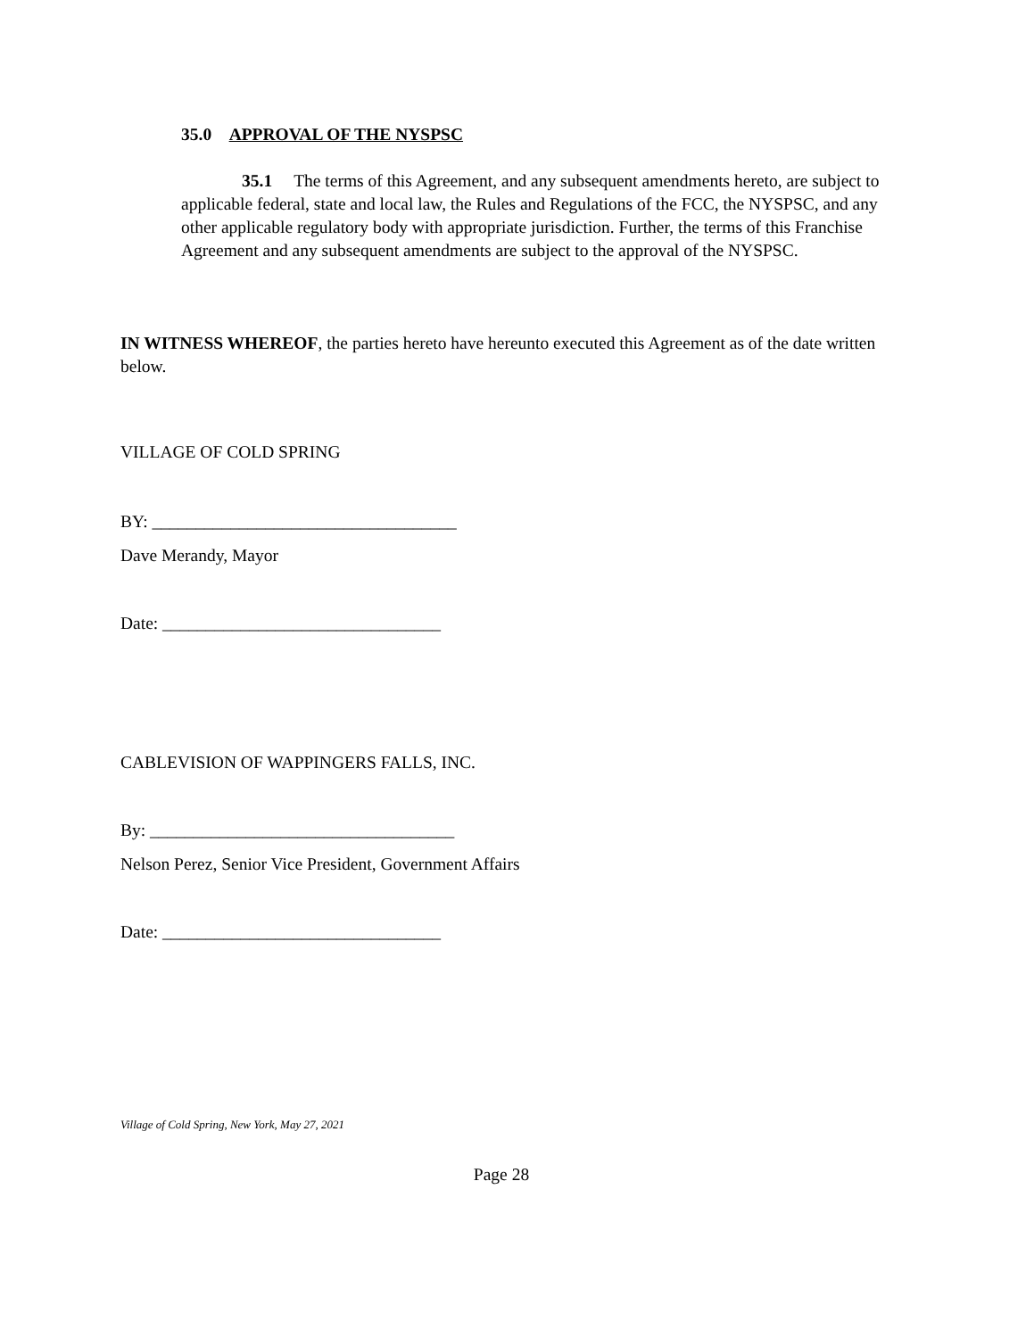35.0 APPROVAL OF THE NYSPSC
35.1 The terms of this Agreement, and any subsequent amendments hereto, are subject to applicable federal, state and local law, the Rules and Regulations of the FCC, the NYSPSC, and any other applicable regulatory body with appropriate jurisdiction. Further, the terms of this Franchise Agreement and any subsequent amendments are subject to the approval of the NYSPSC.
IN WITNESS WHEREOF, the parties hereto have hereunto executed this Agreement as of the date written below.
VILLAGE OF COLD SPRING
BY: ___________________________________
Dave Merandy, Mayor
Date: ________________________________
CABLEVISION OF WAPPINGERS FALLS, INC.
By: ___________________________________
Nelson Perez, Senior Vice President, Government Affairs
Date: ________________________________
Village of Cold Spring, New York, May 27, 2021
Page 28